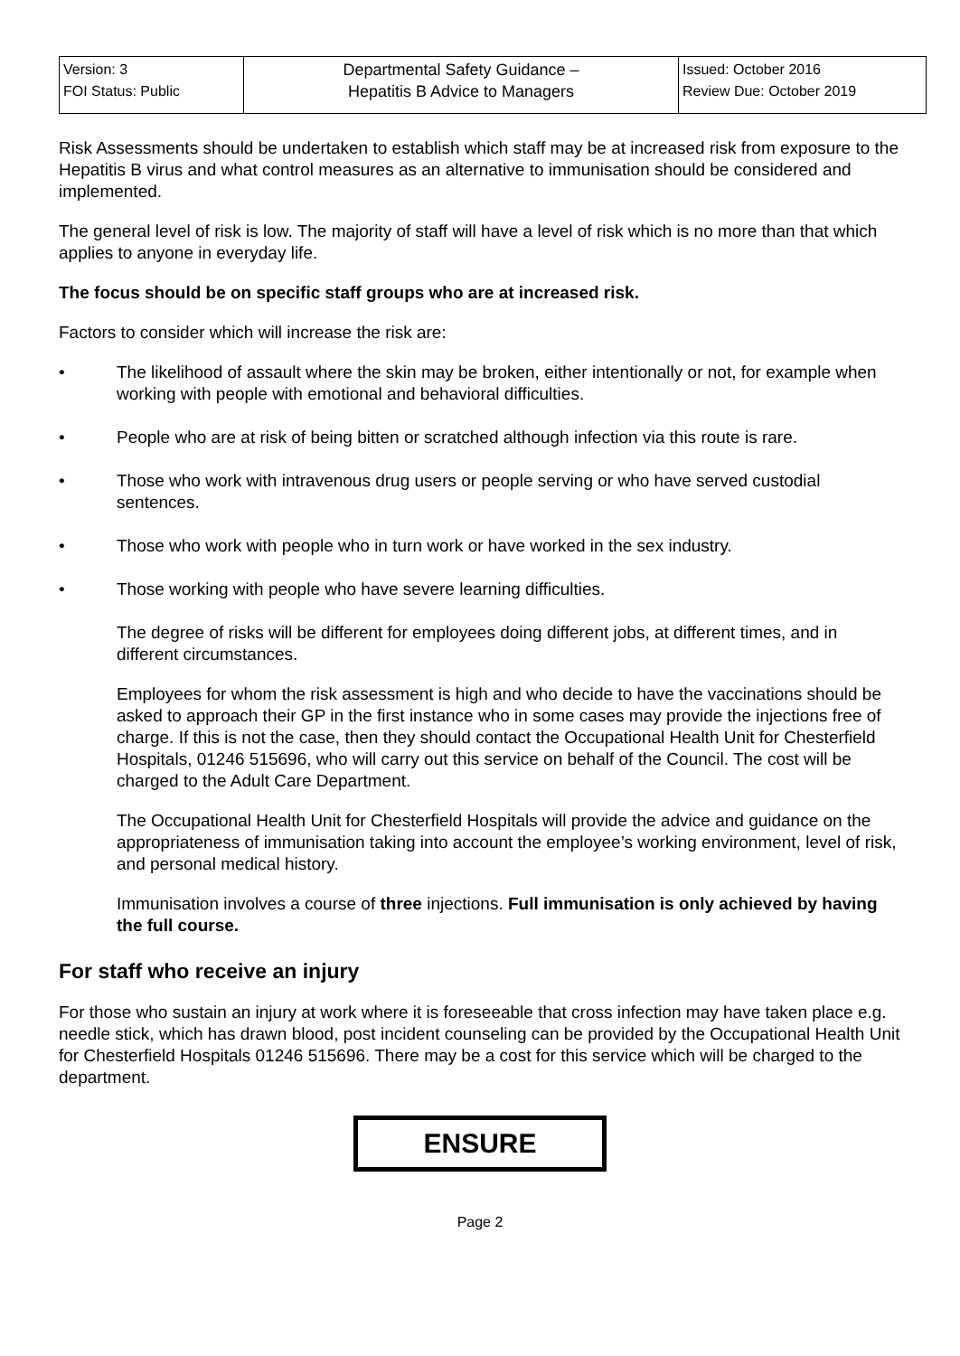| Version: 3 FOI Status: Public | Departmental Safety Guidance – Hepatitis B Advice to Managers | Issued: October 2016 Review Due: October 2019 |
Risk Assessments should be undertaken to establish which staff may be at increased risk from exposure to the Hepatitis B virus and what control measures as an alternative to immunisation should be considered and implemented.
The general level of risk is low. The majority of staff will have a level of risk which is no more than that which applies to anyone in everyday life.
The focus should be on specific staff groups who are at increased risk.
Factors to consider which will increase the risk are:
• The likelihood of assault where the skin may be broken, either intentionally or not, for example when working with people with emotional and behavioral difficulties.
• People who are at risk of being bitten or scratched although infection via this route is rare.
• Those who work with intravenous drug users or people serving or who have served custodial sentences.
• Those who work with people who in turn work or have worked in the sex industry.
• Those working with people who have severe learning difficulties.
The degree of risks will be different for employees doing different jobs, at different times, and in different circumstances.
Employees for whom the risk assessment is high and who decide to have the vaccinations should be asked to approach their GP in the first instance who in some cases may provide the injections free of charge. If this is not the case, then they should contact the Occupational Health Unit for Chesterfield Hospitals, 01246 515696, who will carry out this service on behalf of the Council. The cost will be charged to the Adult Care Department.
The Occupational Health Unit for Chesterfield Hospitals will provide the advice and guidance on the appropriateness of immunisation taking into account the employee’s working environment, level of risk, and personal medical history.
Immunisation involves a course of three injections. Full immunisation is only achieved by having the full course.
For staff who receive an injury
For those who sustain an injury at work where it is foreseeable that cross infection may have taken place e.g. needle stick, which has drawn blood, post incident counseling can be provided by the Occupational Health Unit for Chesterfield Hospitals 01246 515696. There may be a cost for this service which will be charged to the department.
ENSURE
Page 2